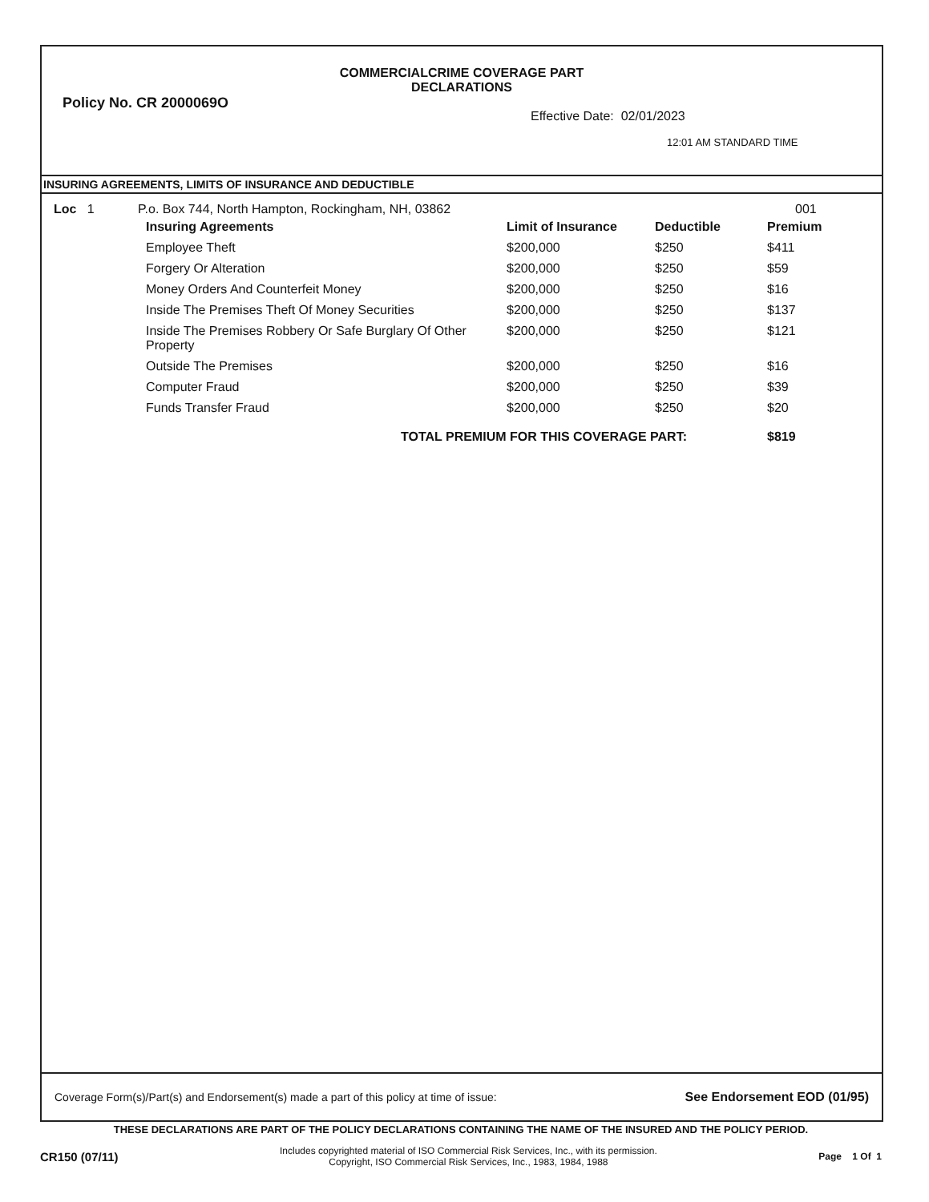COMMERCIALCRIME COVERAGE PART
DECLARATIONS
Policy No. CR 2000069O
Effective Date: 02/01/2023
12:01 AM STANDARD TIME
INSURING AGREEMENTS, LIMITS OF INSURANCE AND DEDUCTIBLE
Loc 1 P.o. Box 744, North Hampton, Rockingham, NH, 03862 001
| Insuring Agreements | Limit of Insurance | Deductible | Premium |
| --- | --- | --- | --- |
| Employee Theft | $200,000 | $250 | $411 |
| Forgery Or Alteration | $200,000 | $250 | $59 |
| Money Orders And Counterfeit Money | $200,000 | $250 | $16 |
| Inside The Premises Theft Of Money Securities | $200,000 | $250 | $137 |
| Inside The Premises Robbery Or Safe Burglary Of Other Property | $200,000 | $250 | $121 |
| Outside The Premises | $200,000 | $250 | $16 |
| Computer Fraud | $200,000 | $250 | $39 |
| Funds Transfer Fraud | $200,000 | $250 | $20 |
| TOTAL PREMIUM FOR THIS COVERAGE PART: | | | $819 |
Coverage Form(s)/Part(s) and Endorsement(s) made a part of this policy at time of issue: See Endorsement EOD (01/95)
THESE DECLARATIONS ARE PART OF THE POLICY DECLARATIONS CONTAINING THE NAME OF THE INSURED AND THE POLICY PERIOD.
CR150 (07/11)
Includes copyrighted material of ISO Commercial Risk Services, Inc., with its permission.
Copyright, ISO Commercial Risk Services, Inc., 1983, 1984, 1988
Page 1 Of 1